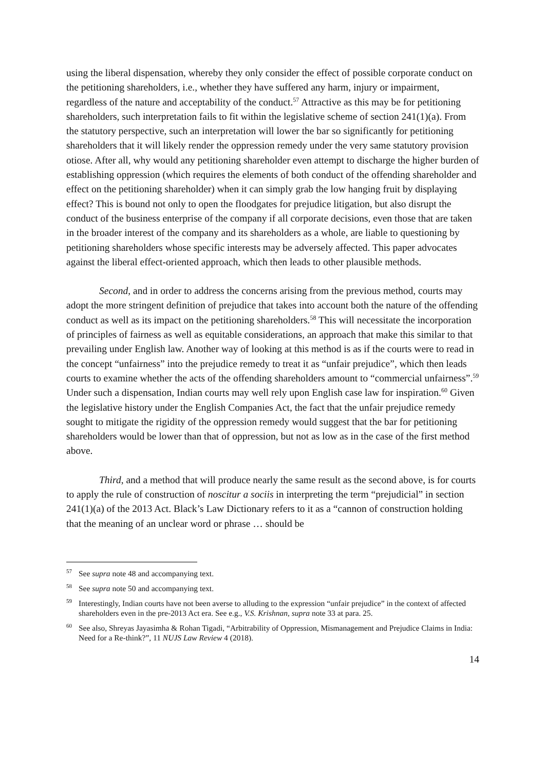using the liberal dispensation, whereby they only consider the effect of possible corporate conduct on the petitioning shareholders, i.e., whether they have suffered any harm, injury or impairment, regardless of the nature and acceptability of the conduct.<sup>57</sup> Attractive as this may be for petitioning shareholders, such interpretation fails to fit within the legislative scheme of section 241(1)(a). From the statutory perspective, such an interpretation will lower the bar so significantly for petitioning shareholders that it will likely render the oppression remedy under the very same statutory provision otiose. After all, why would any petitioning shareholder even attempt to discharge the higher burden of establishing oppression (which requires the elements of both conduct of the offending shareholder and effect on the petitioning shareholder) when it can simply grab the low hanging fruit by displaying effect? This is bound not only to open the floodgates for prejudice litigation, but also disrupt the conduct of the business enterprise of the company if all corporate decisions, even those that are taken in the broader interest of the company and its shareholders as a whole, are liable to questioning by petitioning shareholders whose specific interests may be adversely affected. This paper advocates against the liberal effect-oriented approach, which then leads to other plausible methods.
Second, and in order to address the concerns arising from the previous method, courts may adopt the more stringent definition of prejudice that takes into account both the nature of the offending conduct as well as its impact on the petitioning shareholders.<sup>58</sup> This will necessitate the incorporation of principles of fairness as well as equitable considerations, an approach that make this similar to that prevailing under English law. Another way of looking at this method is as if the courts were to read in the concept “unfairness” into the prejudice remedy to treat it as “unfair prejudice”, which then leads courts to examine whether the acts of the offending shareholders amount to “commercial unfairness”.<sup>59</sup> Under such a dispensation, Indian courts may well rely upon English case law for inspiration.<sup>60</sup> Given the legislative history under the English Companies Act, the fact that the unfair prejudice remedy sought to mitigate the rigidity of the oppression remedy would suggest that the bar for petitioning shareholders would be lower than that of oppression, but not as low as in the case of the first method above.
Third, and a method that will produce nearly the same result as the second above, is for courts to apply the rule of construction of noscitur a sociis in interpreting the term “prejudicial” in section 241(1)(a) of the 2013 Act. Black’s Law Dictionary refers to it as a “cannon of construction holding that the meaning of an unclear word or phrase … should be
<sup>57</sup> See supra note 48 and accompanying text.
<sup>58</sup> See supra note 50 and accompanying text.
<sup>59</sup> Interestingly, Indian courts have not been averse to alluding to the expression “unfair prejudice” in the context of affected shareholders even in the pre-2013 Act era. See e.g., V.S. Krishnan, supra note 33 at para. 25.
<sup>60</sup> See also, Shreyas Jayasimha & Rohan Tigadi, “Arbitrability of Oppression, Mismanagement and Prejudice Claims in India: Need for a Re-think?”, 11 NUJS Law Review 4 (2018).
14